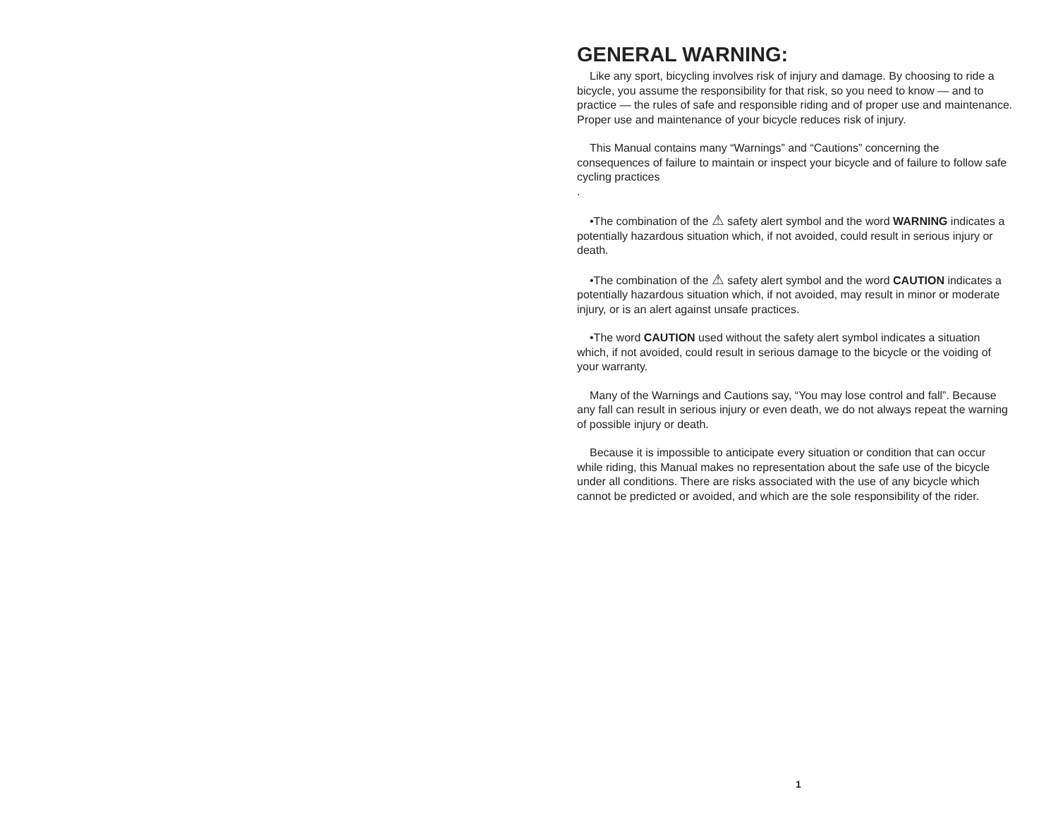GENERAL WARNING:
Like any sport, bicycling involves risk of injury and damage. By choosing to ride a bicycle, you assume the responsibility for that risk, so you need to know — and to practice — the rules of safe and responsible riding and of proper use and maintenance. Proper use and maintenance of your bicycle reduces risk of injury.
This Manual contains many “Warnings” and “Cautions” concerning the consequences of failure to maintain or inspect your bicycle and of failure to follow safe cycling practices
.
•The combination of the ⚠ safety alert symbol and the word WARNING indicates a potentially hazardous situation which, if not avoided, could result in serious injury or death.
•The combination of the ⚠ safety alert symbol and the word CAUTION indicates a potentially hazardous situation which, if not avoided, may result in minor or moderate injury, or is an alert against unsafe practices.
•The word CAUTION used without the safety alert symbol indicates a situation which, if not avoided, could result in serious damage to the bicycle or the voiding of your warranty.
Many of the Warnings and Cautions say, “You may lose control and fall”. Because any fall can result in serious injury or even death, we do not always repeat the warning of possible injury or death.
Because it is impossible to anticipate every situation or condition that can occur while riding, this Manual makes no representation about the safe use of the bicycle under all conditions. There are risks associated with the use of any bicycle which cannot be predicted or avoided, and which are the sole responsibility of the rider.
1